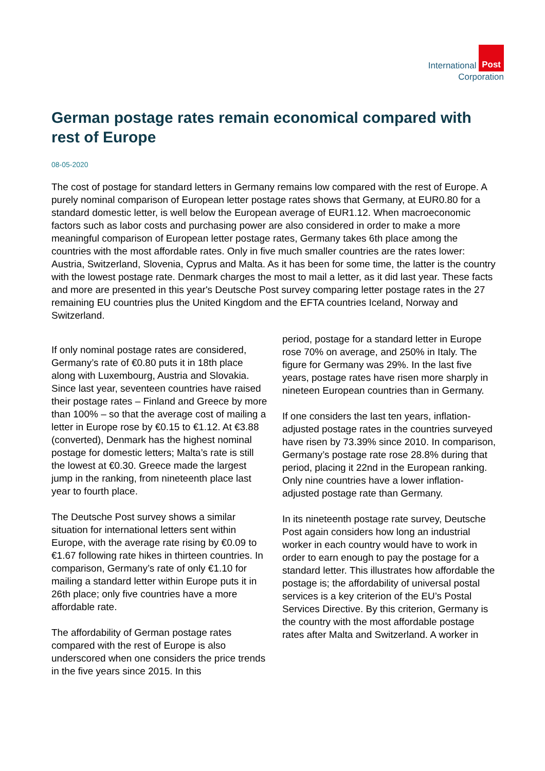International Post
Corporation
German postage rates remain economical compared with rest of Europe
08-05-2020
The cost of postage for standard letters in Germany remains low compared with the rest of Europe. A purely nominal comparison of European letter postage rates shows that Germany, at EUR0.80 for a standard domestic letter, is well below the European average of EUR1.12. When macroeconomic factors such as labor costs and purchasing power are also considered in order to make a more meaningful comparison of European letter postage rates, Germany takes 6th place among the countries with the most affordable rates. Only in five much smaller countries are the rates lower: Austria, Switzerland, Slovenia, Cyprus and Malta. As it has been for some time, the latter is the country with the lowest postage rate. Denmark charges the most to mail a letter, as it did last year. These facts and more are presented in this year's Deutsche Post survey comparing letter postage rates in the 27 remaining EU countries plus the United Kingdom and the EFTA countries Iceland, Norway and Switzerland.
If only nominal postage rates are considered, Germany’s rate of €0.80 puts it in 18th place along with Luxembourg, Austria and Slovakia. Since last year, seventeen countries have raised their postage rates – Finland and Greece by more than 100% – so that the average cost of mailing a letter in Europe rose by €0.15 to €1.12. At €3.88 (converted), Denmark has the highest nominal postage for domestic letters; Malta’s rate is still the lowest at €0.30. Greece made the largest jump in the ranking, from nineteenth place last year to fourth place.
The Deutsche Post survey shows a similar situation for international letters sent within Europe, with the average rate rising by €0.09 to €1.67 following rate hikes in thirteen countries. In comparison, Germany’s rate of only €1.10 for mailing a standard letter within Europe puts it in 26th place; only five countries have a more affordable rate.
The affordability of German postage rates compared with the rest of Europe is also underscored when one considers the price trends in the five years since 2015. In this
period, postage for a standard letter in Europe rose 70% on average, and 250% in Italy. The figure for Germany was 29%. In the last five years, postage rates have risen more sharply in nineteen European countries than in Germany.
If one considers the last ten years, inflation-adjusted postage rates in the countries surveyed have risen by 73.39% since 2010. In comparison, Germany’s postage rate rose 28.8% during that period, placing it 22nd in the European ranking. Only nine countries have a lower inflation-adjusted postage rate than Germany.
In its nineteenth postage rate survey, Deutsche Post again considers how long an industrial worker in each country would have to work in order to earn enough to pay the postage for a standard letter. This illustrates how affordable the postage is; the affordability of universal postal services is a key criterion of the EU’s Postal Services Directive. By this criterion, Germany is the country with the most affordable postage rates after Malta and Switzerland. A worker in